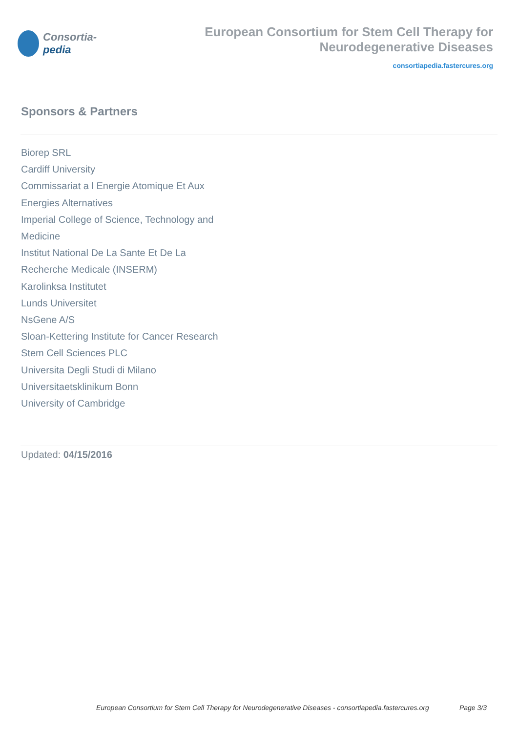Consortia-pedia
European Consortium for Stem Cell Therapy for Neurodegenerative Diseases
consortiapedia.fastercures.org
Sponsors & Partners
Biorep SRL
Cardiff University
Commissariat a l Energie Atomique Et Aux Energies Alternatives
Imperial College of Science, Technology and Medicine
Institut National De La Sante Et De La Recherche Medicale (INSERM)
Karolinksa Institutet
Lunds Universitet
NsGene A/S
Sloan-Kettering Institute for Cancer Research
Stem Cell Sciences PLC
Universita Degli Studi di Milano
Universitaetsklinikum Bonn
University of Cambridge
Updated: 04/15/2016
European Consortium for Stem Cell Therapy for Neurodegenerative Diseases - consortiapedia.fastercures.org Page 3/3